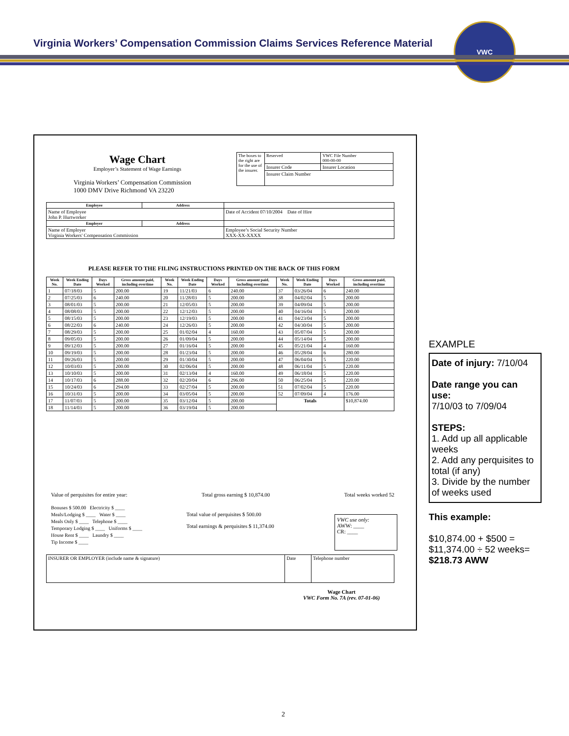Virginia Workers’ Compensation Commission Claims Services Reference Material
VWC
Wage Chart
Employer’s Statement of Wage Earnings
Virginia Workers’ Compensation Commission
1000 DMV Drive Richmond VA 23220
| The boxes to the right are for the use of the insurer. | Reserved | VWC File Number 000-00-00 |
| | Insurer Code | Insurer Location |
| | Insurer Claim Number | |
| Employee | Address | |
| --- | --- | --- |
| Name of Employee John P. Hurtworker | | Date of Accident 07/10/2004 Date of Hire |
| Employer | Address | |
| Name of Employer Virginia Workers' Compensation Commission | | Employee’s Social Security Number XXX-XX-XXXX |
PLEASE REFER TO THE FILING INSTRUCTIONS PRINTED ON THE BACK OF THIS FORM
| Week No. | Week Ending Date | Days Worked | Gross amount paid, including overtime | Week No. | Week Ending Date | Days Worked | Gross amount paid, including overtime | Week No. | Week Ending Date | Days Worked | Gross amount paid, including overtime |
| --- | --- | --- | --- | --- | --- | --- | --- | --- | --- | --- | --- |
| 1 | 07/18/03 | 5 | 200.00 | 19 | 11/21/03 | 6 | 240.00 | 37 | 03/26/04 | 6 | 240.00 |
| 2 | 07/25/03 | 6 | 240.00 | 20 | 11/28/03 | 5 | 200.00 | 38 | 04/02/04 | 5 | 200.00 |
| 3 | 08/01/03 | 5 | 200.00 | 21 | 12/05/03 | 5 | 200.00 | 39 | 04/09/04 | 5 | 200.00 |
| 4 | 08/08/03 | 5 | 200.00 | 22 | 12/12/03 | 5 | 200.00 | 40 | 04/16/04 | 5 | 200.00 |
| 5 | 08/15/03 | 5 | 200.00 | 23 | 12/19/03 | 5 | 200.00 | 41 | 04/23/04 | 5 | 200.00 |
| 6 | 08/22/03 | 6 | 240.00 | 24 | 12/26/03 | 5 | 200.00 | 42 | 04/30/04 | 5 | 200.00 |
| 7 | 08/29/03 | 5 | 200.00 | 25 | 01/02/04 | 4 | 160.00 | 43 | 05/07/04 | 5 | 200.00 |
| 8 | 09/05/03 | 5 | 200.00 | 26 | 01/09/04 | 5 | 200.00 | 44 | 05/14/04 | 5 | 200.00 |
| 9 | 09/12/03 | 5 | 200.00 | 27 | 01/16/04 | 5 | 200.00 | 45 | 05/21/04 | 4 | 160.00 |
| 10 | 09/19/03 | 5 | 200.00 | 28 | 01/23/04 | 5 | 200.00 | 46 | 05/28/04 | 6 | 280.00 |
| 11 | 09/26/03 | 5 | 200.00 | 29 | 01/30/04 | 5 | 200.00 | 47 | 06/04/04 | 5 | 220.00 |
| 12 | 10/03/03 | 5 | 200.00 | 30 | 02/06/04 | 5 | 200.00 | 48 | 06/11/04 | 5 | 220.00 |
| 13 | 10/10/03 | 5 | 200.00 | 31 | 02/13/04 | 4 | 160.00 | 49 | 06/18/04 | 5 | 220.00 |
| 14 | 10/17/03 | 6 | 288.00 | 32 | 02/20/04 | 6 | 296.00 | 50 | 06/25/04 | 5 | 220.00 |
| 15 | 10/24/03 | 6 | 294.00 | 33 | 02/27/04 | 5 | 200.00 | 51 | 07/02/04 | 5 | 220.00 |
| 16 | 10/31/03 | 5 | 200.00 | 34 | 03/05/04 | 5 | 200.00 | 52 | 07/09/04 | 4 | 176.00 |
| 17 | 11/07/03 | 5 | 200.00 | 35 | 03/12/04 | 5 | 200.00 | Totals | | | $10,874.00 |
| 18 | 11/14/03 | 5 | 200.00 | 36 | 03/19/04 | 5 | 200.00 | | | | |
Value of perquisites for entire year: Total gross earning $ 10,874.00 Total weeks worked 52
Bonuses $ 500.00 Electricity $ ____
Meals/Lodging $ ____ Water $ ____
Meals Only $ ____ Telephone $ ____
Temporary Lodging $ ____ Uniforms $ ____
House Rent $ ____ Laundry $ ____
Tip Income $ ____
Total value of perquisites $ 500.00
Total earnings & perquisites $ 11,374.00
VWC use only:
AWW: ____
CR: ____
| INSURER OR EMPLOYER (include name & signature) | Date | Telephone number |
Wage Chart
VWC Form No. 7A (rev. 07-01-06)
EXAMPLE
Date of injury: 7/10/04
Date range you can use:
7/10/03 to 7/09/04
STEPS:
1. Add up all applicable weeks
2. Add any perquisites to total (if any)
3. Divide by the number of weeks used
This example:
$10,874.00 + $500 =
$11,374.00 ÷ 52 weeks=
$218.73 AWW
2